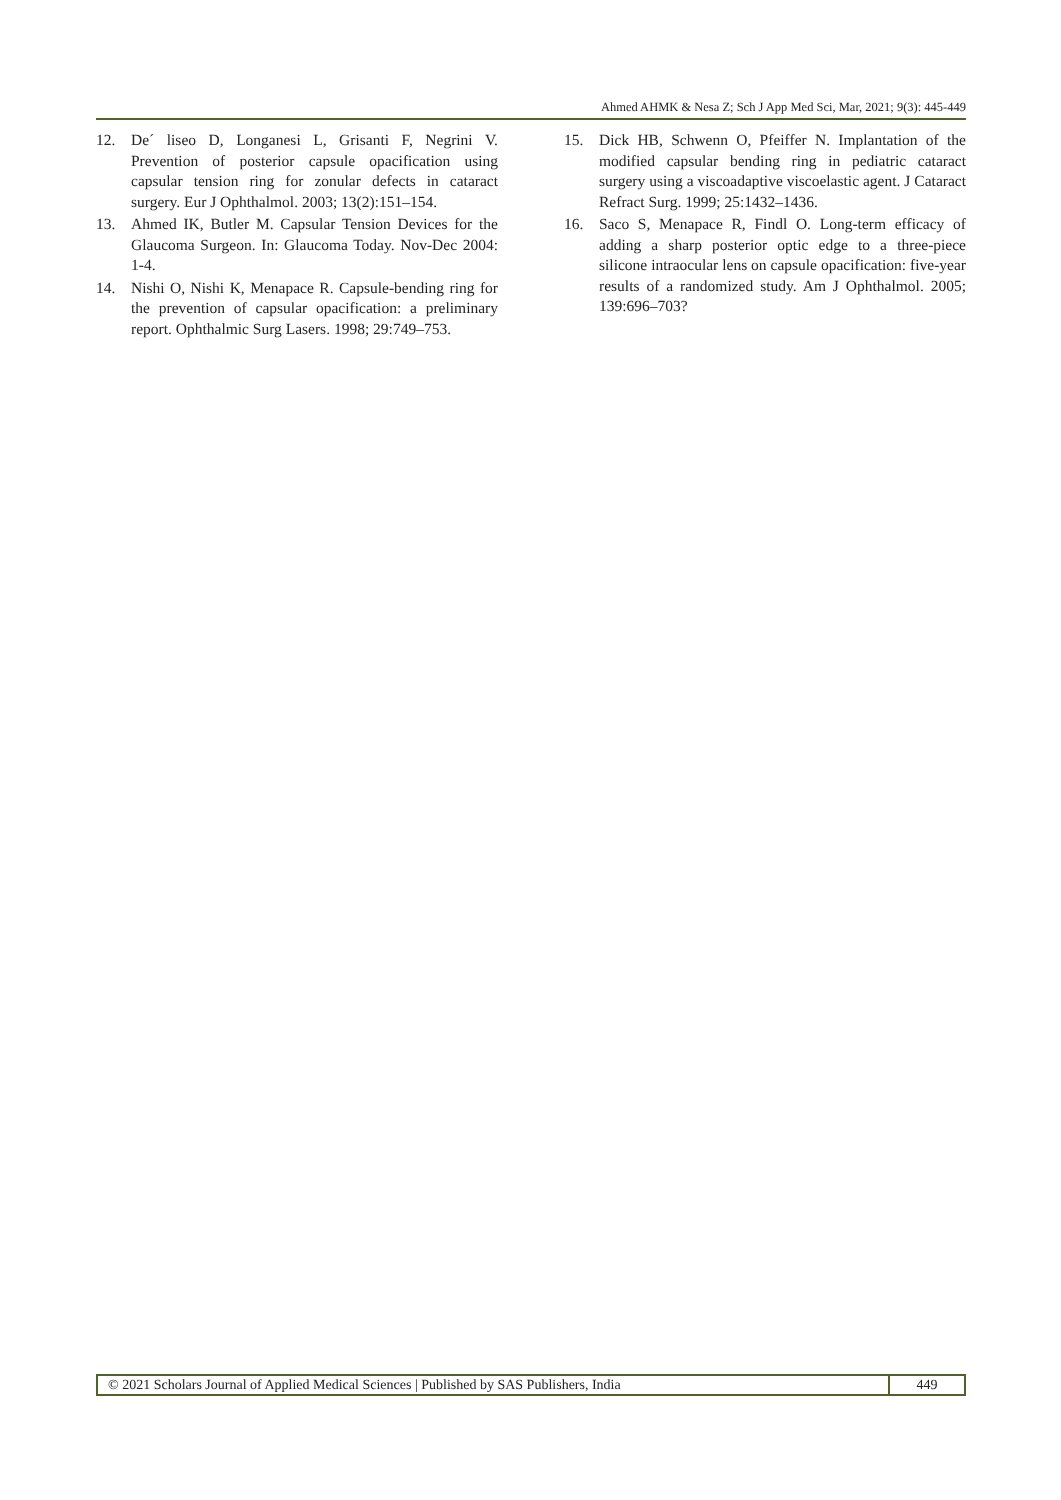Ahmed AHMK & Nesa Z; Sch J App Med Sci, Mar, 2021; 9(3): 445-449
12. De´ liseo D, Longanesi L, Grisanti F, Negrini V. Prevention of posterior capsule opacification using capsular tension ring for zonular defects in cataract surgery. Eur J Ophthalmol. 2003; 13(2):151–154.
13. Ahmed IK, Butler M. Capsular Tension Devices for the Glaucoma Surgeon. In: Glaucoma Today. Nov-Dec 2004: 1-4.
14. Nishi O, Nishi K, Menapace R. Capsule-bending ring for the prevention of capsular opacification: a preliminary report. Ophthalmic Surg Lasers. 1998; 29:749–753.
15. Dick HB, Schwenn O, Pfeiffer N. Implantation of the modified capsular bending ring in pediatric cataract surgery using a viscoadaptive viscoelastic agent. J Cataract Refract Surg. 1999; 25:1432–1436.
16. Saco S, Menapace R, Findl O. Long-term efficacy of adding a sharp posterior optic edge to a three-piece silicone intraocular lens on capsule opacification: five-year results of a randomized study. Am J Ophthalmol. 2005; 139:696–703?
© 2021 Scholars Journal of Applied Medical Sciences | Published by SAS Publishers, India
449